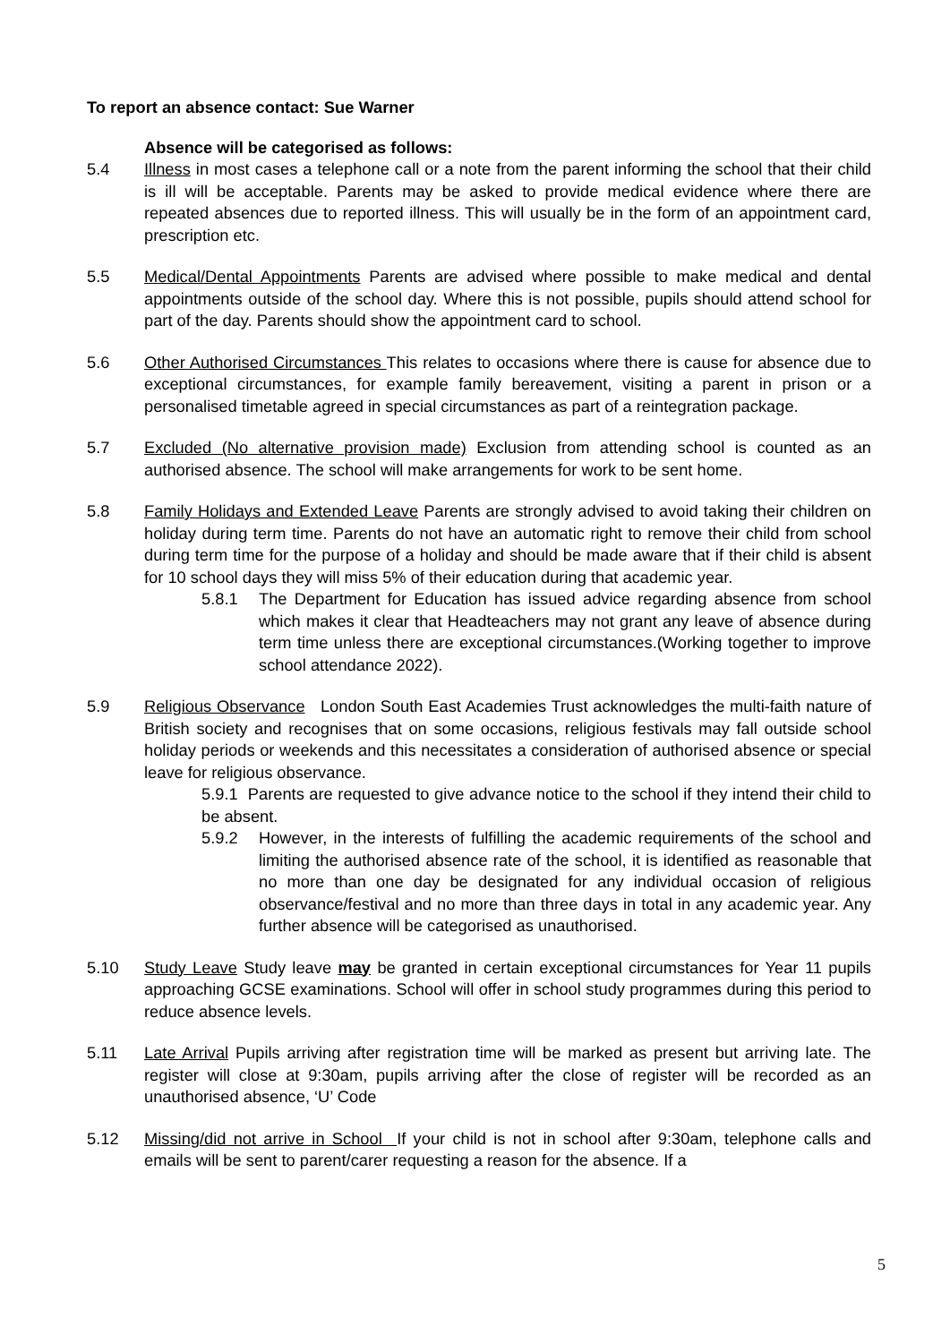To report an absence contact: Sue Warner
Absence will be categorised as follows:
5.4 Illness in most cases a telephone call or a note from the parent informing the school that their child is ill will be acceptable. Parents may be asked to provide medical evidence where there are repeated absences due to reported illness. This will usually be in the form of an appointment card, prescription etc.
5.5 Medical/Dental Appointments Parents are advised where possible to make medical and dental appointments outside of the school day. Where this is not possible, pupils should attend school for part of the day. Parents should show the appointment card to school.
5.6 Other Authorised Circumstances This relates to occasions where there is cause for absence due to exceptional circumstances, for example family bereavement, visiting a parent in prison or a personalised timetable agreed in special circumstances as part of a reintegration package.
5.7 Excluded (No alternative provision made) Exclusion from attending school is counted as an authorised absence. The school will make arrangements for work to be sent home.
5.8 Family Holidays and Extended Leave Parents are strongly advised to avoid taking their children on holiday during term time. Parents do not have an automatic right to remove their child from school during term time for the purpose of a holiday and should be made aware that if their child is absent for 10 school days they will miss 5% of their education during that academic year.
5.8.1 The Department for Education has issued advice regarding absence from school which makes it clear that Headteachers may not grant any leave of absence during term time unless there are exceptional circumstances.(Working together to improve school attendance 2022).
5.9 Religious Observance London South East Academies Trust acknowledges the multi-faith nature of British society and recognises that on some occasions, religious festivals may fall outside school holiday periods or weekends and this necessitates a consideration of authorised absence or special leave for religious observance.
5.9.1 Parents are requested to give advance notice to the school if they intend their child to be absent.
5.9.2 However, in the interests of fulfilling the academic requirements of the school and limiting the authorised absence rate of the school, it is identified as reasonable that no more than one day be designated for any individual occasion of religious observance/festival and no more than three days in total in any academic year. Any further absence will be categorised as unauthorised.
5.10 Study Leave Study leave may be granted in certain exceptional circumstances for Year 11 pupils approaching GCSE examinations. School will offer in school study programmes during this period to reduce absence levels.
5.11 Late Arrival Pupils arriving after registration time will be marked as present but arriving late. The register will close at 9:30am, pupils arriving after the close of register will be recorded as an unauthorised absence, ‘U’ Code
5.12 Missing/did not arrive in School If your child is not in school after 9:30am, telephone calls and emails will be sent to parent/carer requesting a reason for the absence. If a
5